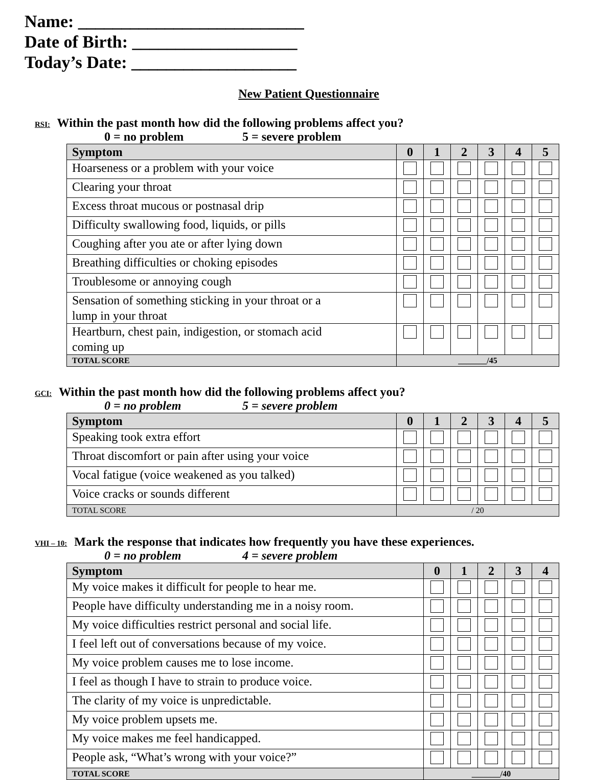Name: __________________________
Date of Birth: ___________________
Today’s Date: ___________________
New Patient Questionnaire
RSI: Within the past month how did the following problems affect you?
0 = no problem 5 = severe problem
| Symptom | 0 | 1 | 2 | 3 | 4 | 5 |
| --- | --- | --- | --- | --- | --- | --- |
| Hoarseness or a problem with your voice | | | | | | |
| Clearing your throat | | | | | | |
| Excess throat mucous or postnasal drip | | | | | | |
| Difficulty swallowing food, liquids, or pills | | | | | | |
| Coughing after you ate or after lying down | | | | | | |
| Breathing difficulties or choking episodes | | | | | | |
| Troublesome or annoying cough | | | | | | |
| Sensation of something sticking in your throat or a lump in your throat | | | | | | |
| Heartburn, chest pain, indigestion, or stomach acid coming up | | | | | | |
| TOTAL SCORE | _______/45 | | | | | |
GCI: Within the past month how did the following problems affect you?
0 = no problem 5 = severe problem
| Symptom | 0 | 1 | 2 | 3 | 4 | 5 |
| --- | --- | --- | --- | --- | --- | --- |
| Speaking took extra effort | | | | | | |
| Throat discomfort or pain after using your voice | | | | | | |
| Vocal fatigue (voice weakened as you talked) | | | | | | |
| Voice cracks or sounds different | | | | | | |
| TOTAL SCORE | / 20 | | | | | |
VHI – 10: Mark the response that indicates how frequently you have these experiences.
0 = no problem 4 = severe problem
| Symptom | 0 | 1 | 2 | 3 | 4 |
| --- | --- | --- | --- | --- | --- |
| My voice makes it difficult for people to hear me. | | | | | |
| People have difficulty understanding me in a noisy room. | | | | | |
| My voice difficulties restrict personal and social life. | | | | | |
| I feel left out of conversations because of my voice. | | | | | |
| My voice problem causes me to lose income. | | | | | |
| I feel as though I have to strain to produce voice. | | | | | |
| The clarity of my voice is unpredictable. | | | | | |
| My voice problem upsets me. | | | | | |
| My voice makes me feel handicapped. | | | | | |
| People ask, “What’s wrong with your voice?” | | | | | |
| TOTAL SCORE | _______/40 | | | | |